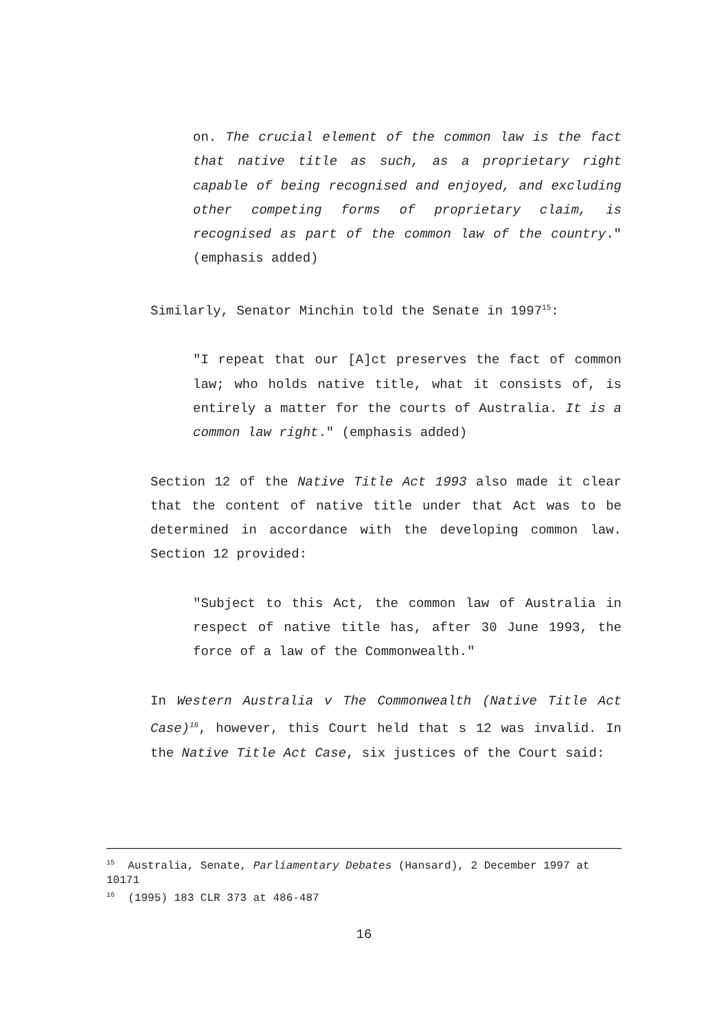on. The crucial element of the common law is the fact that native title as such, as a proprietary right capable of being recognised and enjoyed, and excluding other competing forms of proprietary claim, is recognised as part of the common law of the country." (emphasis added)
Similarly, Senator Minchin told the Senate in 1997<sup>15</sup>:
"I repeat that our [A]ct preserves the fact of common law; who holds native title, what it consists of, is entirely a matter for the courts of Australia. It is a common law right." (emphasis added)
Section 12 of the Native Title Act 1993 also made it clear that the content of native title under that Act was to be determined in accordance with the developing common law. Section 12 provided:
"Subject to this Act, the common law of Australia in respect of native title has, after 30 June 1993, the force of a law of the Commonwealth."
In Western Australia v The Commonwealth (Native Title Act Case)<sup>16</sup>, however, this Court held that s 12 was invalid. In the Native Title Act Case, six justices of the Court said:
<sup>15</sup> Australia, Senate, Parliamentary Debates (Hansard), 2 December 1997 at 10171
<sup>16</sup> (1995) 183 CLR 373 at 486-487
16